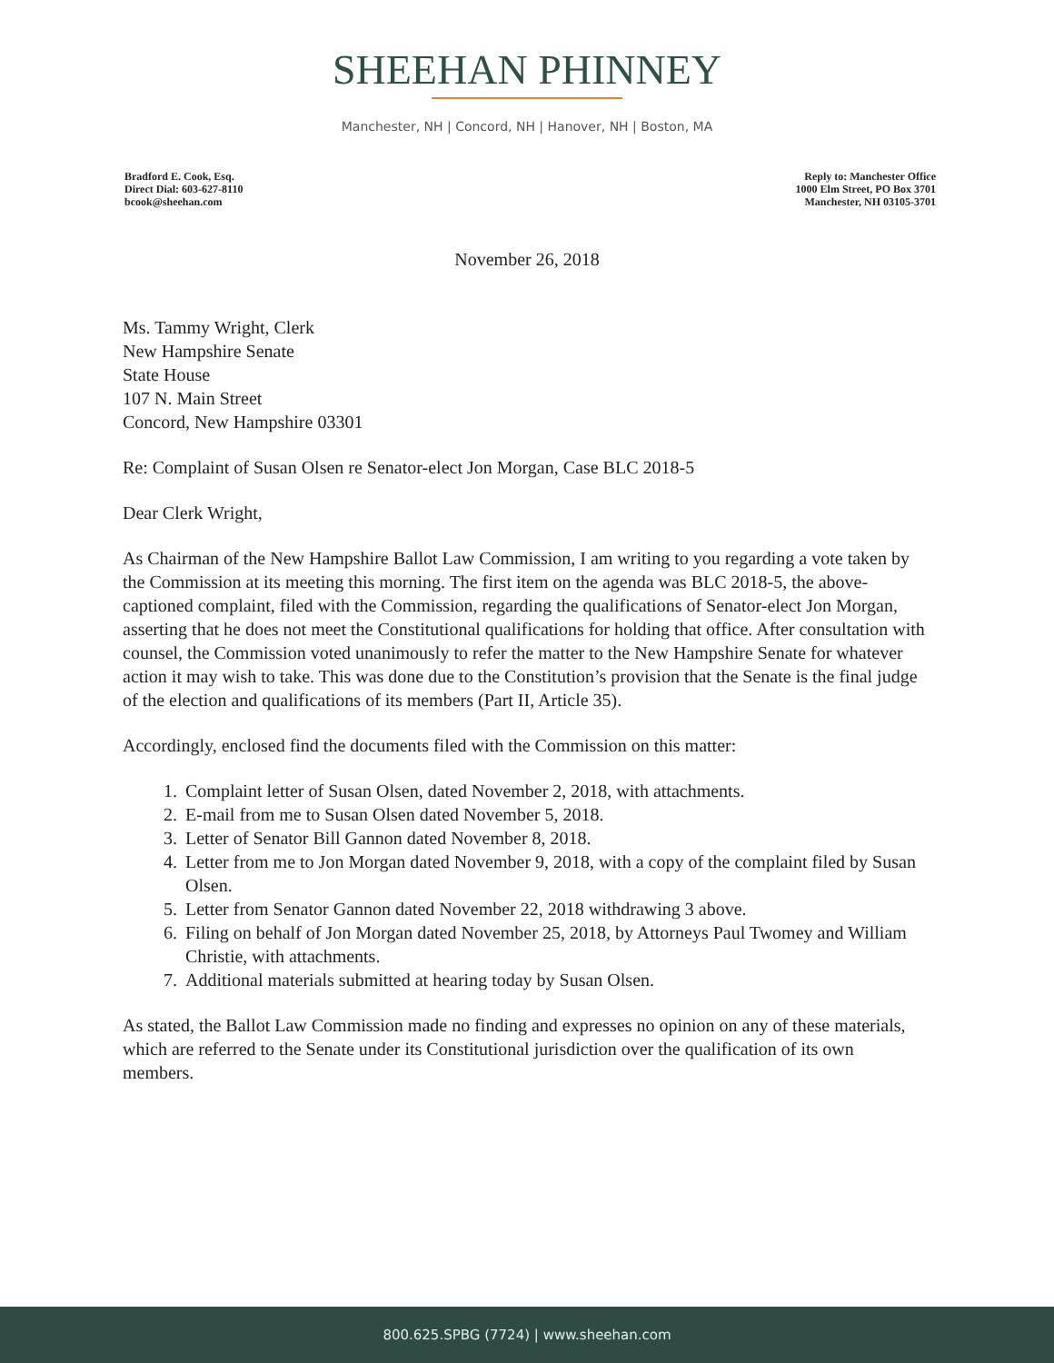SHEEHAN PHINNEY
Manchester, NH | Concord, NH | Hanover, NH | Boston, MA
Bradford E. Cook, Esq.
Direct Dial: 603-627-8110
bcook@sheehan.com
Reply to: Manchester Office
1000 Elm Street, PO Box 3701
Manchester, NH 03105-3701
November 26, 2018
Ms. Tammy Wright, Clerk
New Hampshire Senate
State House
107 N. Main Street
Concord, New Hampshire 03301
Re: Complaint of Susan Olsen re Senator-elect Jon Morgan, Case BLC 2018-5
Dear Clerk Wright,
As Chairman of the New Hampshire Ballot Law Commission, I am writing to you regarding a vote taken by the Commission at its meeting this morning. The first item on the agenda was BLC 2018-5, the above-captioned complaint, filed with the Commission, regarding the qualifications of Senator-elect Jon Morgan, asserting that he does not meet the Constitutional qualifications for holding that office. After consultation with counsel, the Commission voted unanimously to refer the matter to the New Hampshire Senate for whatever action it may wish to take. This was done due to the Constitution’s provision that the Senate is the final judge of the election and qualifications of its members (Part II, Article 35).
Accordingly, enclosed find the documents filed with the Commission on this matter:
1. Complaint letter of Susan Olsen, dated November 2, 2018, with attachments.
2. E-mail from me to Susan Olsen dated November 5, 2018.
3. Letter of Senator Bill Gannon dated November 8, 2018.
4. Letter from me to Jon Morgan dated November 9, 2018, with a copy of the complaint filed by Susan Olsen.
5. Letter from Senator Gannon dated November 22, 2018 withdrawing 3 above.
6. Filing on behalf of Jon Morgan dated November 25, 2018, by Attorneys Paul Twomey and William Christie, with attachments.
7. Additional materials submitted at hearing today by Susan Olsen.
As stated, the Ballot Law Commission made no finding and expresses no opinion on any of these materials, which are referred to the Senate under its Constitutional jurisdiction over the qualification of its own members.
800.625.SPBG (7724) | www.sheehan.com